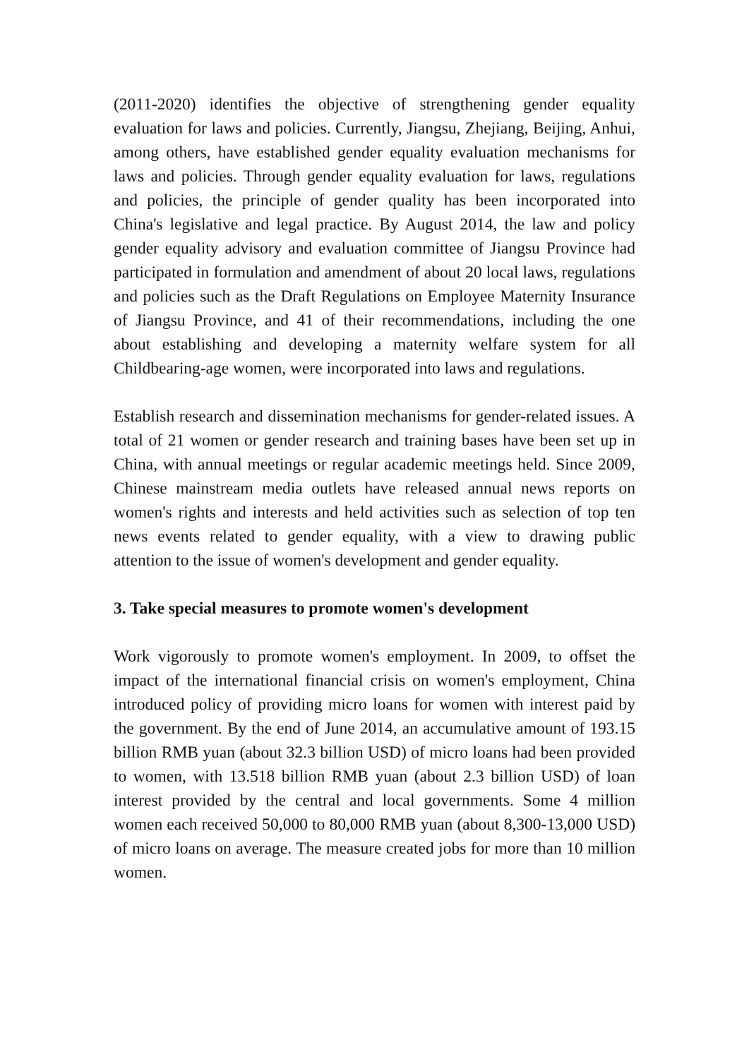(2011-2020) identifies the objective of strengthening gender equality evaluation for laws and policies. Currently, Jiangsu, Zhejiang, Beijing, Anhui, among others, have established gender equality evaluation mechanisms for laws and policies. Through gender equality evaluation for laws, regulations and policies, the principle of gender quality has been incorporated into China's legislative and legal practice. By August 2014, the law and policy gender equality advisory and evaluation committee of Jiangsu Province had participated in formulation and amendment of about 20 local laws, regulations and policies such as the Draft Regulations on Employee Maternity Insurance of Jiangsu Province, and 41 of their recommendations, including the one about establishing and developing a maternity welfare system for all Childbearing-age women, were incorporated into laws and regulations.
Establish research and dissemination mechanisms for gender-related issues. A total of 21 women or gender research and training bases have been set up in China, with annual meetings or regular academic meetings held. Since 2009, Chinese mainstream media outlets have released annual news reports on women's rights and interests and held activities such as selection of top ten news events related to gender equality, with a view to drawing public attention to the issue of women's development and gender equality.
3. Take special measures to promote women's development
Work vigorously to promote women's employment. In 2009, to offset the impact of the international financial crisis on women's employment, China introduced policy of providing micro loans for women with interest paid by the government. By the end of June 2014, an accumulative amount of 193.15 billion RMB yuan (about 32.3 billion USD) of micro loans had been provided to women, with 13.518 billion RMB yuan (about 2.3 billion USD) of loan interest provided by the central and local governments. Some 4 million women each received 50,000 to 80,000 RMB yuan (about 8,300-13,000 USD) of micro loans on average. The measure created jobs for more than 10 million women.